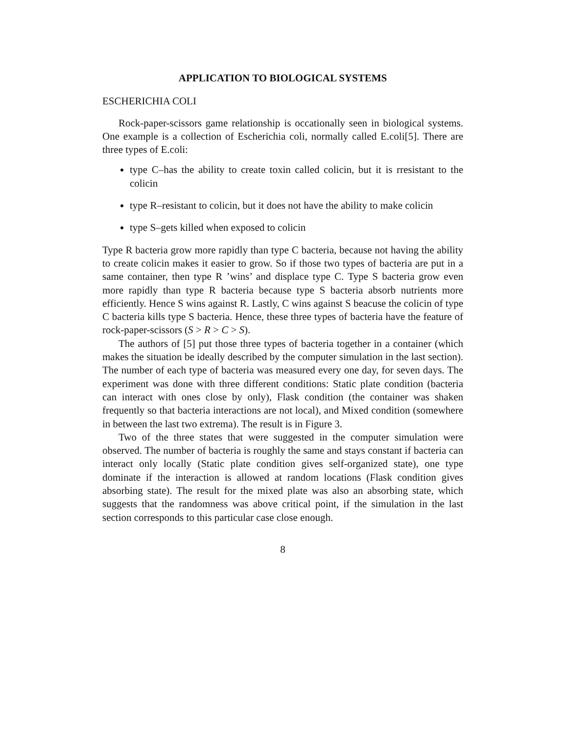APPLICATION TO BIOLOGICAL SYSTEMS
ESCHERICHIA COLI
Rock-paper-scissors game relationship is occationally seen in biological systems. One example is a collection of Escherichia coli, normally called E.coli[5]. There are three types of E.coli:
type C–has the ability to create toxin called colicin, but it is rresistant to the colicin
type R–resistant to colicin, but it does not have the ability to make colicin
type S–gets killed when exposed to colicin
Type R bacteria grow more rapidly than type C bacteria, because not having the ability to create colicin makes it easier to grow. So if those two types of bacteria are put in a same container, then type R ’wins’ and displace type C. Type S bacteria grow even more rapidly than type R bacteria because type S bacteria absorb nutrients more efficiently. Hence S wins against R. Lastly, C wins against S beacuse the colicin of type C bacteria kills type S bacteria. Hence, these three types of bacteria have the feature of rock-paper-scissors (S > R > C > S).
The authors of [5] put those three types of bacteria together in a container (which makes the situation be ideally described by the computer simulation in the last section). The number of each type of bacteria was measured every one day, for seven days. The experiment was done with three different conditions: Static plate condition (bacteria can interact with ones close by only), Flask condition (the container was shaken frequently so that bacteria interactions are not local), and Mixed condition (somewhere in between the last two extrema). The result is in Figure 3.
Two of the three states that were suggested in the computer simulation were observed. The number of bacteria is roughly the same and stays constant if bacteria can interact only locally (Static plate condition gives self-organized state), one type dominate if the interaction is allowed at random locations (Flask condition gives absorbing state). The result for the mixed plate was also an absorbing state, which suggests that the randomness was above critical point, if the simulation in the last section corresponds to this particular case close enough.
8